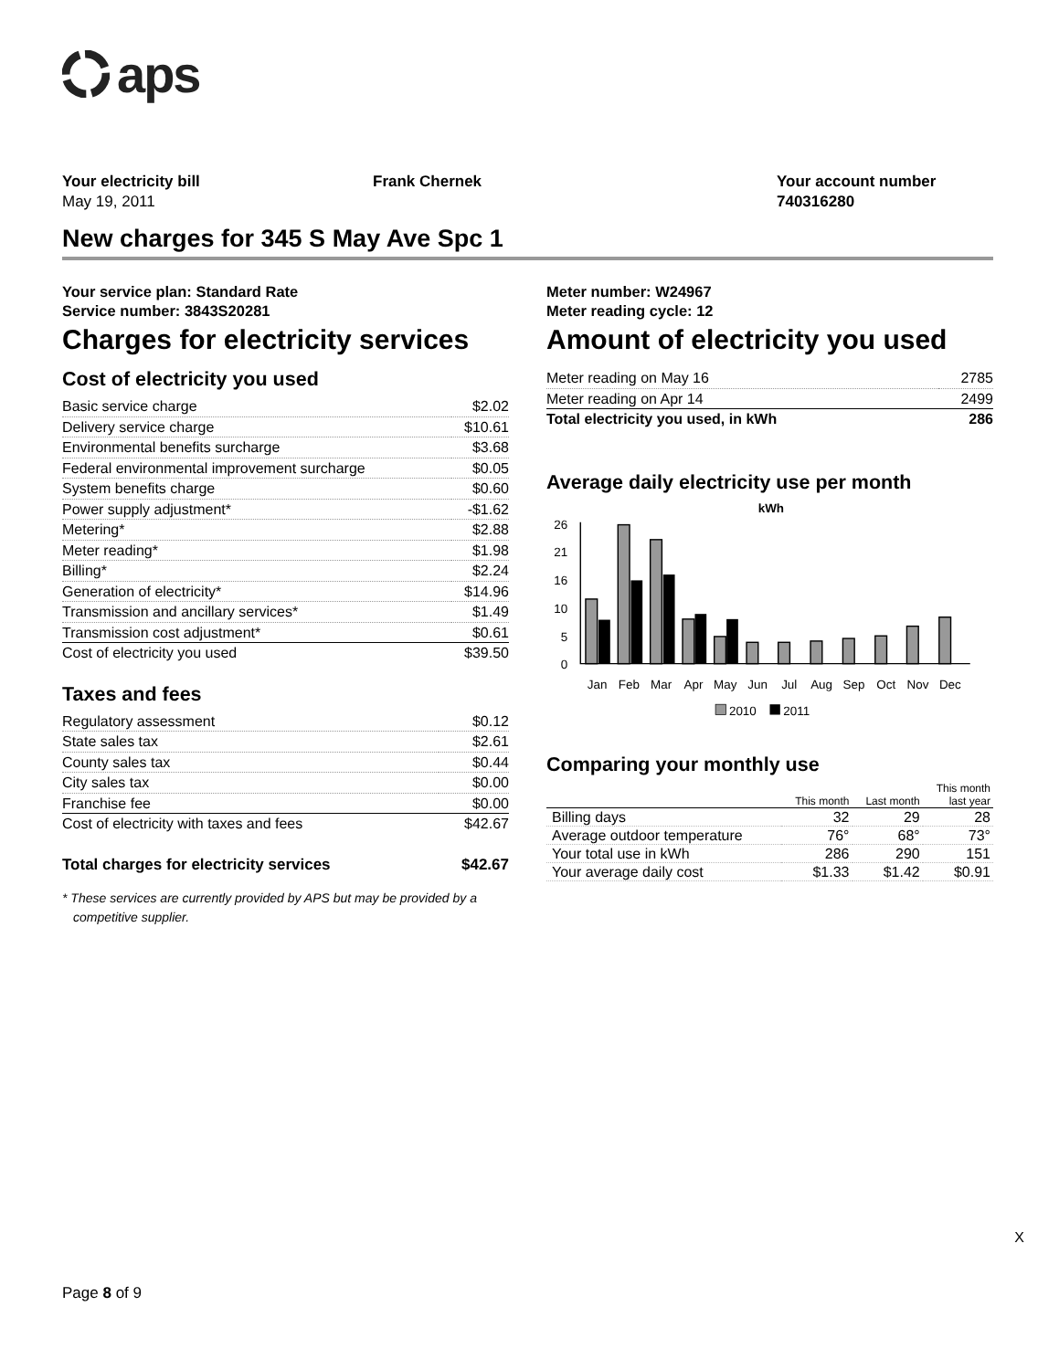aps
Your electricity bill
May 19, 2011
Frank Chernek Your account number
740316280
New charges for 345 S May Ave Spc 1
Your service plan: Standard Rate
Service number: 3843S20281
Charges for electricity services
Cost of electricity you used
| Basic service charge | $2.02 |
| Delivery service charge | $10.61 |
| Environmental benefits surcharge | $3.68 |
| Federal environmental improvement surcharge | $0.05 |
| System benefits charge | $0.60 |
| Power supply adjustment* | -$1.62 |
| Metering* | $2.88 |
| Meter reading* | $1.98 |
| Billing* | $2.24 |
| Generation of electricity* | $14.96 |
| Transmission and ancillary services* | $1.49 |
| Transmission cost adjustment* | $0.61 |
| Cost of electricity you used | $39.50 |
Taxes and fees
| Regulatory assessment | $0.12 |
| State sales tax | $2.61 |
| County sales tax | $0.44 |
| City sales tax | $0.00 |
| Franchise fee | $0.00 |
| Cost of electricity with taxes and fees | $42.67 |
Total charges for electricity services $42.67
* These services are currently provided by APS but may be provided by a competitive supplier.
Meter number: W24967
Meter reading cycle: 12
Amount of electricity you used
| Meter reading on May 16 | 2785 |
| Meter reading on Apr 14 | 2499 |
| Total electricity you used, in kWh | 286 |
Average daily electricity use per month
kWh
26
21
16
10
5
0
Jan
Feb
Mar
Apr
May
Jun
Jul
Aug
Sep
Oct
Nov
Dec
2010
2011
Comparing your monthly use
| | This month | Last month | This month last year |
| --- | --- | --- | --- |
| Billing days | 32 | 29 | 28 |
| Average outdoor temperature | 76° | 68° | 73° |
| Your total use in kWh | 286 | 290 | 151 |
| Your average daily cost | $1.33 | $1.42 | $0.91 |
X
Page 8 of 9